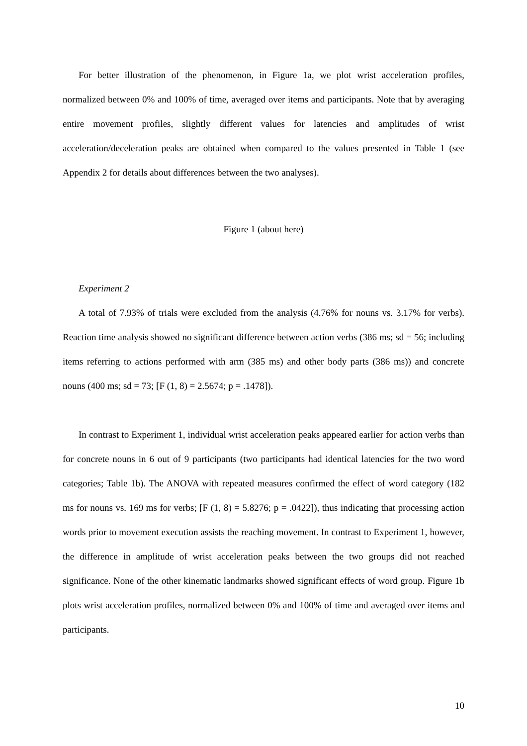For better illustration of the phenomenon, in Figure 1a, we plot wrist acceleration profiles, normalized between 0% and 100% of time, averaged over items and participants. Note that by averaging entire movement profiles, slightly different values for latencies and amplitudes of wrist acceleration/deceleration peaks are obtained when compared to the values presented in Table 1 (see Appendix 2 for details about differences between the two analyses).
Figure 1 (about here)
Experiment 2
A total of 7.93% of trials were excluded from the analysis (4.76% for nouns vs. 3.17% for verbs). Reaction time analysis showed no significant difference between action verbs (386 ms; sd = 56; including items referring to actions performed with arm (385 ms) and other body parts (386 ms)) and concrete nouns (400 ms; sd = 73; [F (1, 8) = 2.5674; p = .1478]).
In contrast to Experiment 1, individual wrist acceleration peaks appeared earlier for action verbs than for concrete nouns in 6 out of 9 participants (two participants had identical latencies for the two word categories; Table 1b). The ANOVA with repeated measures confirmed the effect of word category (182 ms for nouns vs. 169 ms for verbs; [F (1, 8) = 5.8276; p = .0422]), thus indicating that processing action words prior to movement execution assists the reaching movement. In contrast to Experiment 1, however, the difference in amplitude of wrist acceleration peaks between the two groups did not reached significance. None of the other kinematic landmarks showed significant effects of word group. Figure 1b plots wrist acceleration profiles, normalized between 0% and 100% of time and averaged over items and participants.
10